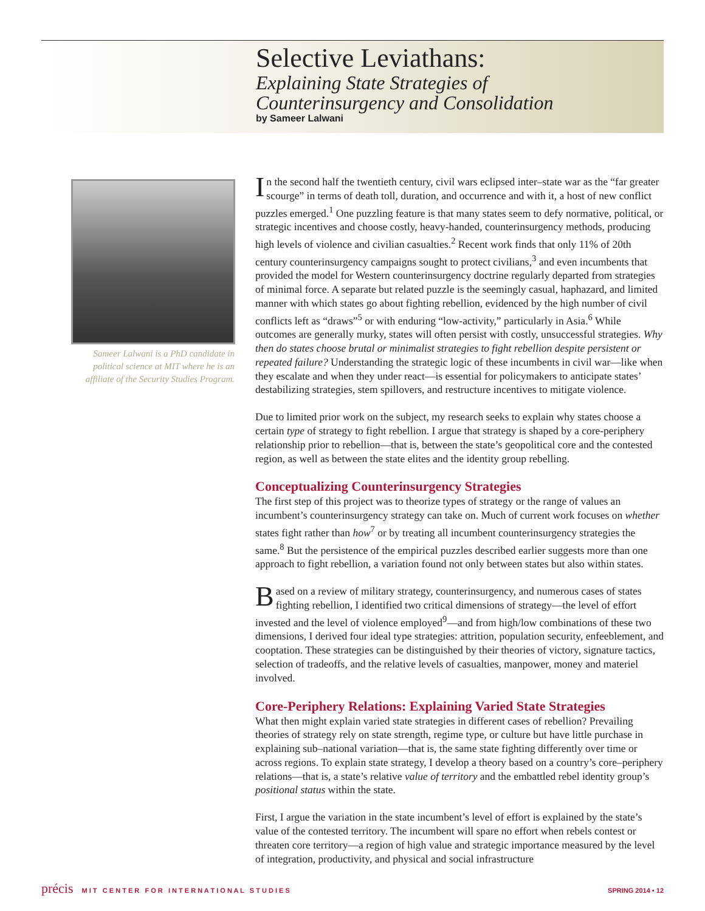Selective Leviathans:
Explaining State Strategies of
Counterinsurgency and Consolidation
by Sameer Lalwani
Sameer Lalwani is a PhD candidate in political science at MIT where he is an affiliate of the Security Studies Program.
In the second half the twentieth century, civil wars eclipsed inter–state war as the “far greater scourge” in terms of death toll, duration, and occurrence and with it, a host of new conflict puzzles emerged.<sup>1</sup> One puzzling feature is that many states seem to defy normative, political, or strategic incentives and choose costly, heavy-handed, counterinsurgency methods, producing high levels of violence and civilian casualties.<sup>2</sup> Recent work finds that only 11% of 20th century counterinsurgency campaigns sought to protect civilians,<sup>3</sup> and even incumbents that provided the model for Western counterinsurgency doctrine regularly departed from strategies of minimal force. A separate but related puzzle is the seemingly casual, haphazard, and limited manner with which states go about fighting rebellion, evidenced by the high number of civil conflicts left as “draws”<sup>5</sup> or with enduring “low-activity,” particularly in Asia.<sup>6</sup> While outcomes are generally murky, states will often persist with costly, unsuccessful strategies. Why then do states choose brutal or minimalist strategies to fight rebellion despite persistent or repeated failure? Understanding the strategic logic of these incumbents in civil war—like when they escalate and when they under react—is essential for policymakers to anticipate states’ destabilizing strategies, stem spillovers, and restructure incentives to mitigate violence.
Due to limited prior work on the subject, my research seeks to explain why states choose a certain type of strategy to fight rebellion. I argue that strategy is shaped by a core-periphery relationship prior to rebellion—that is, between the state’s geopolitical core and the contested region, as well as between the state elites and the identity group rebelling.
Conceptualizing Counterinsurgency Strategies
The first step of this project was to theorize types of strategy or the range of values an incumbent’s counterinsurgency strategy can take on. Much of current work focuses on whether states fight rather than how<sup>7</sup> or by treating all incumbent counterinsurgency strategies the same.<sup>8</sup> But the persistence of the empirical puzzles described earlier suggests more than one approach to fight rebellion, a variation found not only between states but also within states.
Based on a review of military strategy, counterinsurgency, and numerous cases of states fighting rebellion, I identified two critical dimensions of strategy—the level of effort invested and the level of violence employed<sup>9</sup>—and from high/low combinations of these two dimensions, I derived four ideal type strategies: attrition, population security, enfeeblement, and cooptation. These strategies can be distinguished by their theories of victory, signature tactics, selection of tradeoffs, and the relative levels of casualties, manpower, money and materiel involved.
Core-Periphery Relations: Explaining Varied State Strategies
What then might explain varied state strategies in different cases of rebellion? Prevailing theories of strategy rely on state strength, regime type, or culture but have little purchase in explaining sub–national variation—that is, the same state fighting differently over time or across regions. To explain state strategy, I develop a theory based on a country’s core–periphery relations—that is, a state’s relative value of territory and the embattled rebel identity group’s positional status within the state.
First, I argue the variation in the state incumbent’s level of effort is explained by the state’s value of the contested territory. The incumbent will spare no effort when rebels contest or threaten core territory—a region of high value and strategic importance measured by the level of integration, productivity, and physical and social infrastructure
précis M I T C E N T E R F O R I N T E R N A T I O N A L S T U D I E S
SPRING 2014 • 12